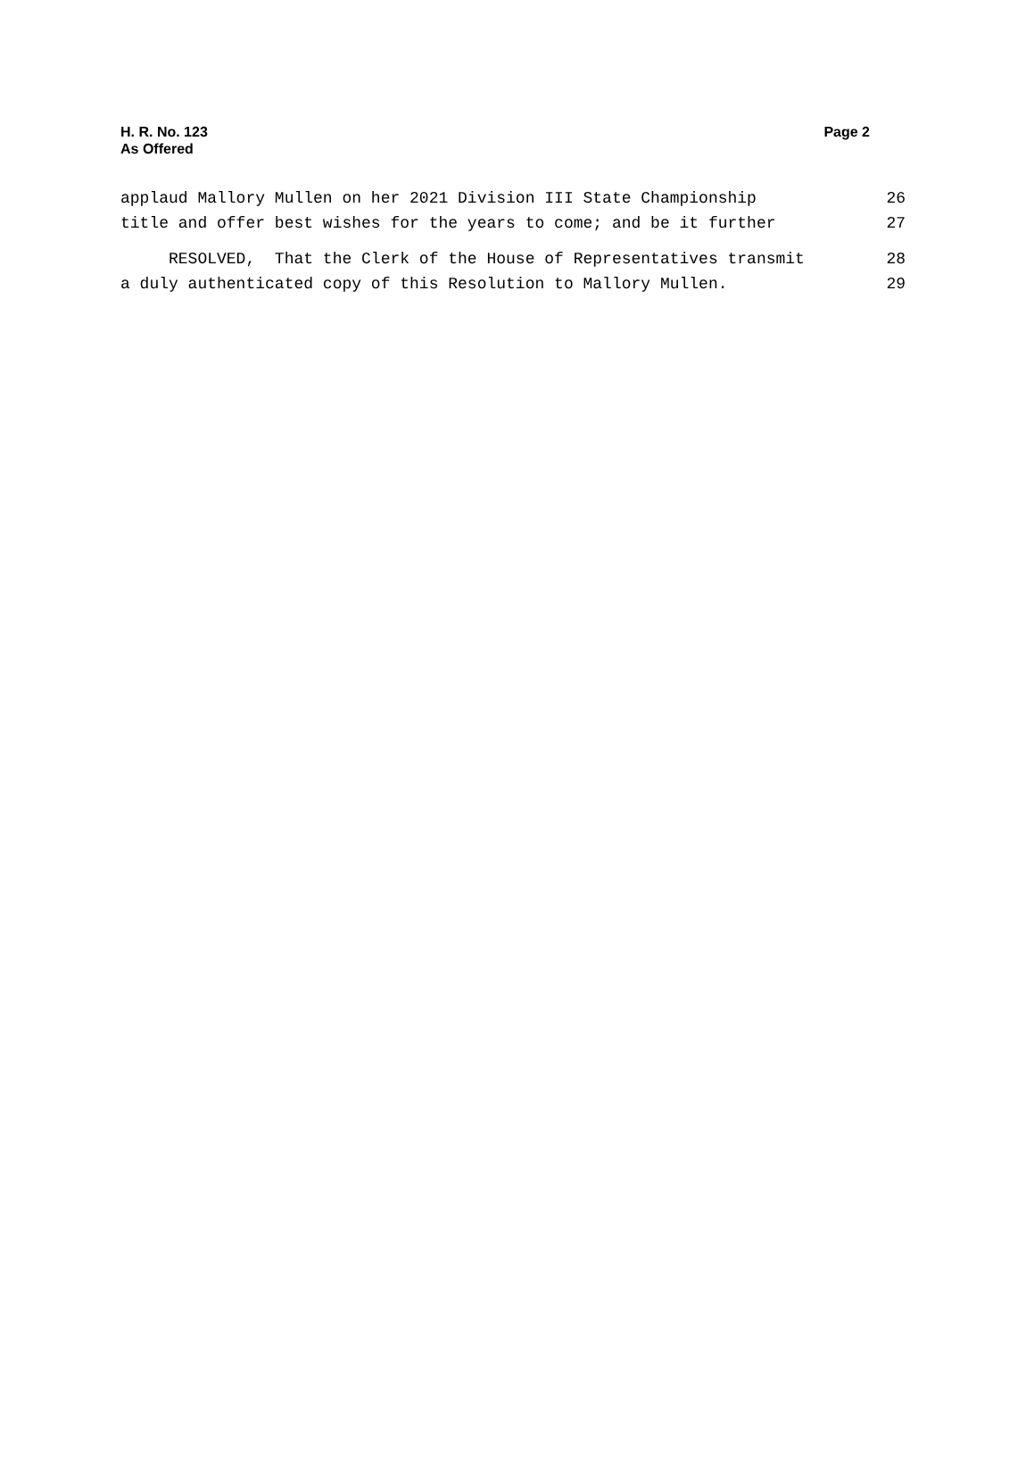Page 2 H. R. No. 123
As Offered
applaud Mallory Mullen on her 2021 Division III State Championship 26
title and offer best wishes for the years to come; and be it further 27
RESOLVED, That the Clerk of the House of Representatives transmit 28
a duly authenticated copy of this Resolution to Mallory Mullen. 29